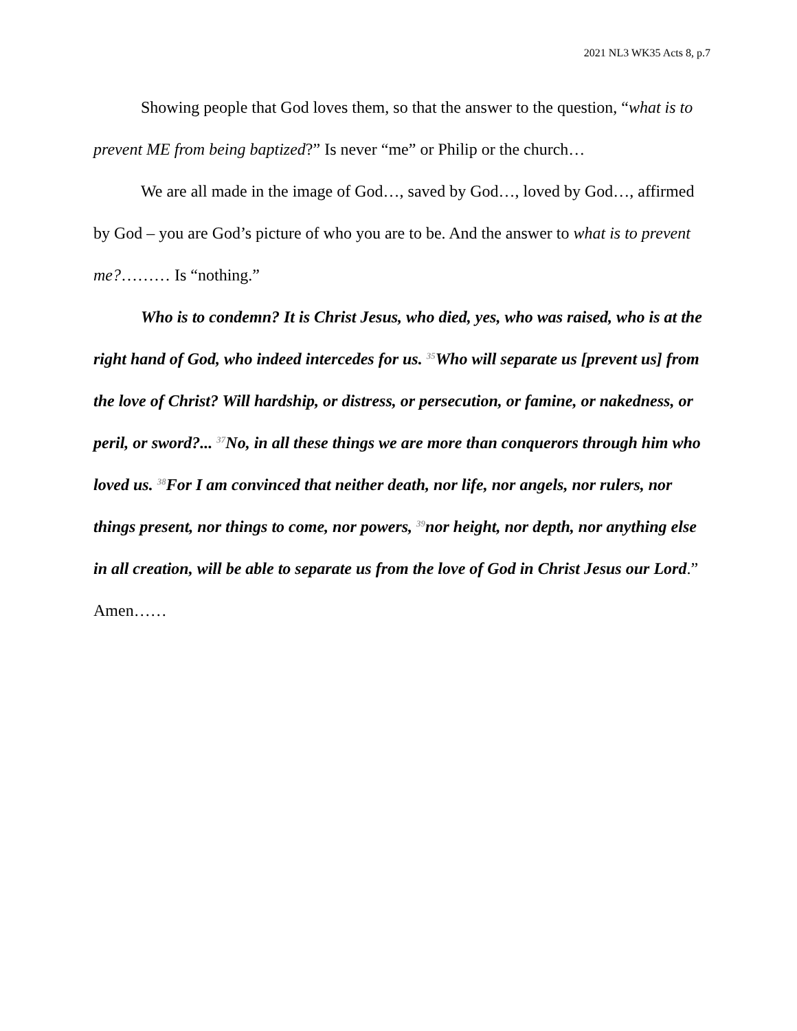2021 NL3 WK35 Acts 8, p.7
Showing people that God loves them, so that the answer to the question, “what is to prevent ME from being baptized?” Is never “me” or Philip or the church…
We are all made in the image of God…, saved by God…, loved by God…, affirmed by God – you are God’s picture of who you are to be. And the answer to what is to prevent me?……… Is “nothing.”
Who is to condemn? It is Christ Jesus, who died, yes, who was raised, who is at the right hand of God, who indeed intercedes for us. <sup>35</sup>Who will separate us [prevent us] from the love of Christ? Will hardship, or distress, or persecution, or famine, or nakedness, or peril, or sword?... <sup>37</sup>No, in all these things we are more than conquerors through him who loved us. <sup>38</sup>For I am convinced that neither death, nor life, nor angels, nor rulers, nor things present, nor things to come, nor powers, <sup>39</sup>nor height, nor depth, nor anything else in all creation, will be able to separate us from the love of God in Christ Jesus our Lord.”
Amen……